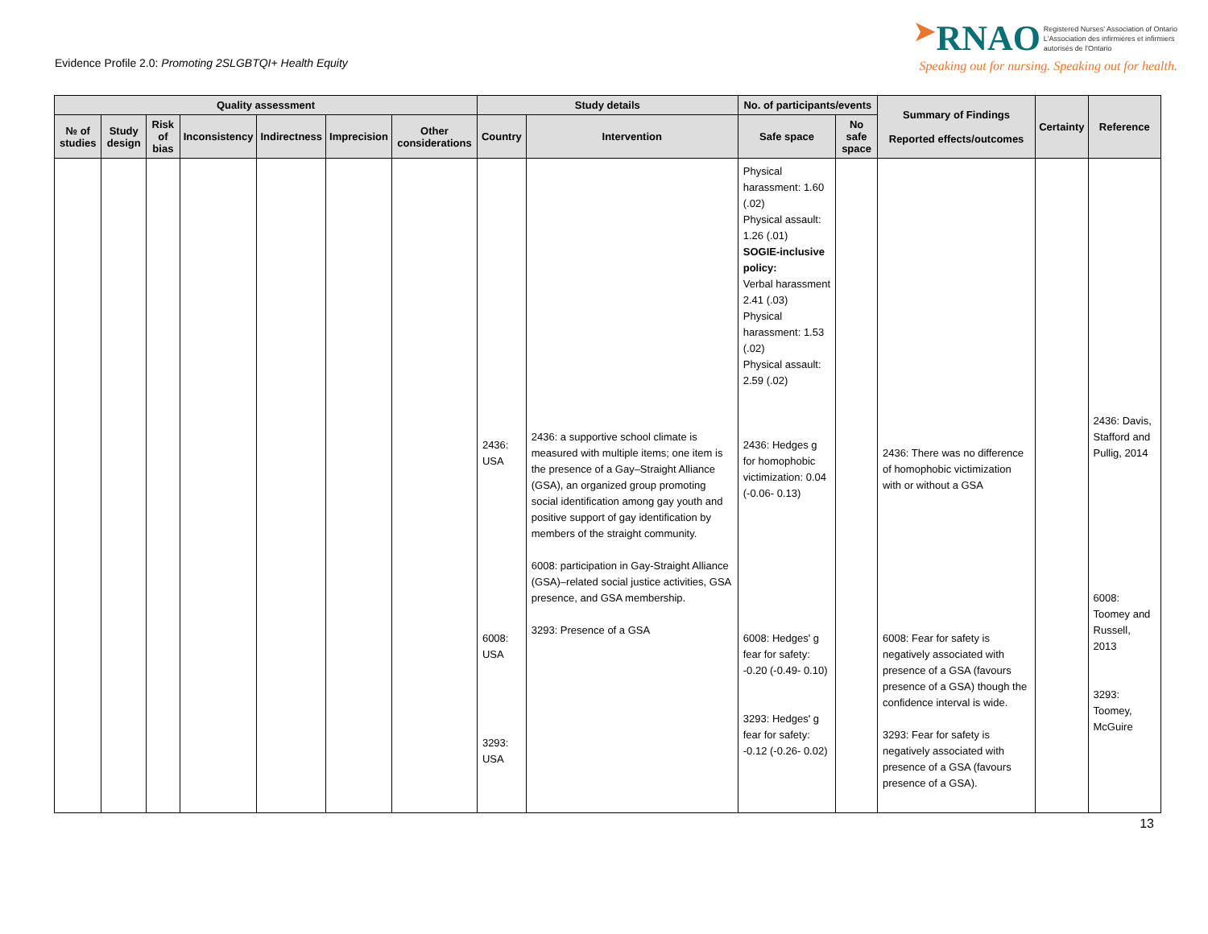Evidence Profile 2.0: Promoting 2SLGBTQI+ Health Equity
➤RNAO Registered Nurses' Association of Ontario
L'Association des infirmières et infirmiers
autorisés de l'Ontario
Speaking out for nursing. Speaking out for health.
| Quality assessment | | | | | | | Study details | | No. of participants/events | | Summary of Findings Reported effects/outcomes | Certainty | Reference |
| --- | --- | --- | --- | --- | --- | --- | --- | --- | --- | --- | --- | --- | --- |
| № of studies | Study design | Risk of bias | Inconsistency | Indirectness | Imprecision | Other considerations | Country | Intervention | Safe space | No safe space | | | |
| | | | | | | | 2436: USA 6008: USA 3293: USA | 2436: a supportive school climate is measured with multiple items; one item is the presence of a Gay–Straight Alliance (GSA), an organized group promoting social identification among gay youth and positive support of gay identification by members of the straight community. 6008: participation in Gay-Straight Alliance (GSA)–related social justice activities, GSA presence, and GSA membership. 3293: Presence of a GSA | Physical harassment: 1.60 (.02) Physical assault: 1.26 (.01) SOGIE-inclusive policy: Verbal harassment 2.41 (.03) Physical harassment: 1.53 (.02) Physical assault: 2.59 (.02) 2436: Hedges g for homophobic victimization: 0.04 (-0.06- 0.13) 6008: Hedges' g fear for safety: -0.20 (-0.49- 0.10) 3293: Hedges' g fear for safety: -0.12 (-0.26- 0.02) | | 2436: There was no difference of homophobic victimization with or without a GSA 6008: Fear for safety is negatively associated with presence of a GSA (favours presence of a GSA) though the confidence interval is wide. 3293: Fear for safety is negatively associated with presence of a GSA (favours presence of a GSA). | | 2436: Davis, Stafford and Pullig, 2014 6008: Toomey and Russell, 2013 3293: Toomey, McGuire |
13